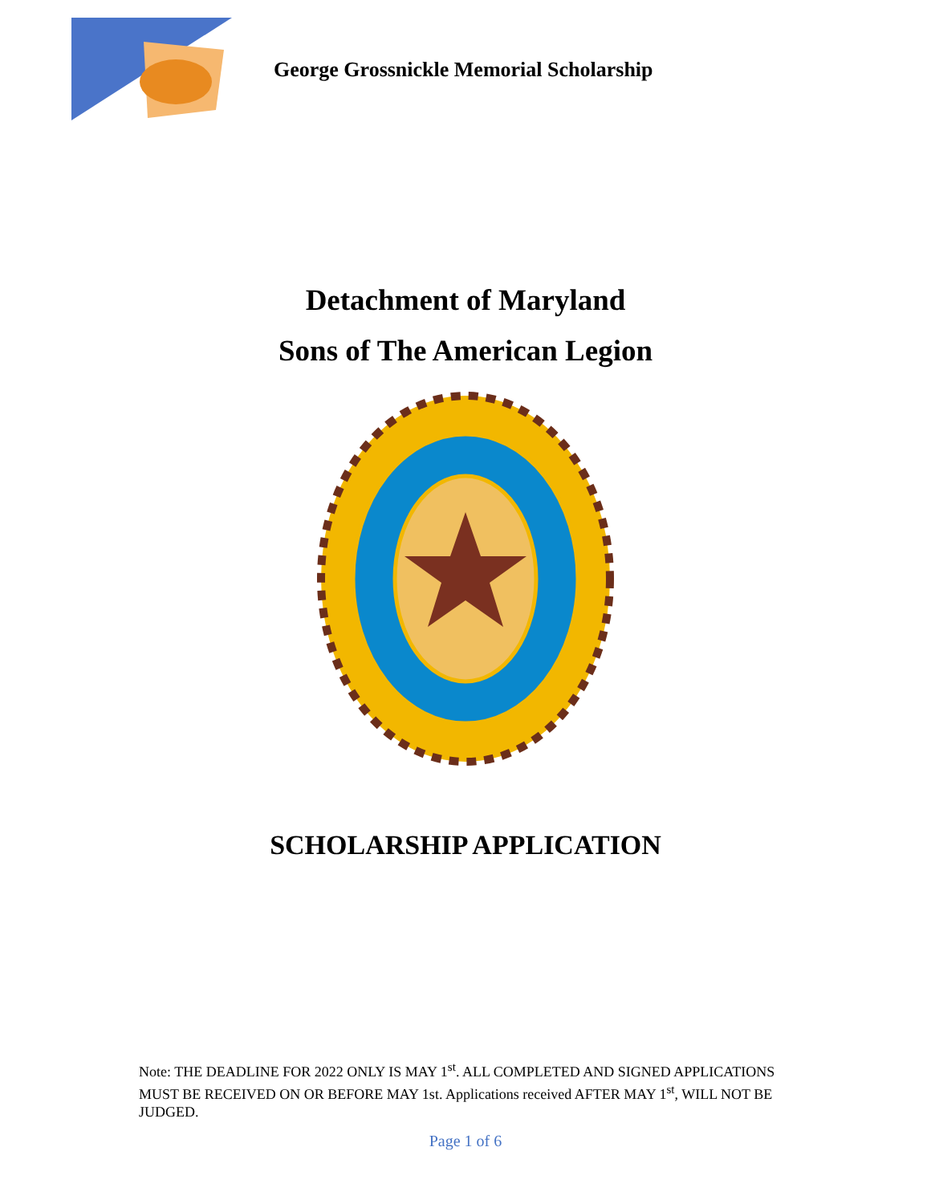George Grossnickle Memorial Scholarship
Detachment of Maryland
Sons of The American Legion
SCHOLARSHIP APPLICATION
Note: THE DEADLINE FOR 2022 ONLY IS MAY 1<sup>st</sup>. ALL COMPLETED AND SIGNED APPLICATIONS MUST BE RECEIVED ON OR BEFORE MAY 1st. Applications received AFTER MAY 1<sup>st</sup>, WILL NOT BE JUDGED.
Page 1 of 6